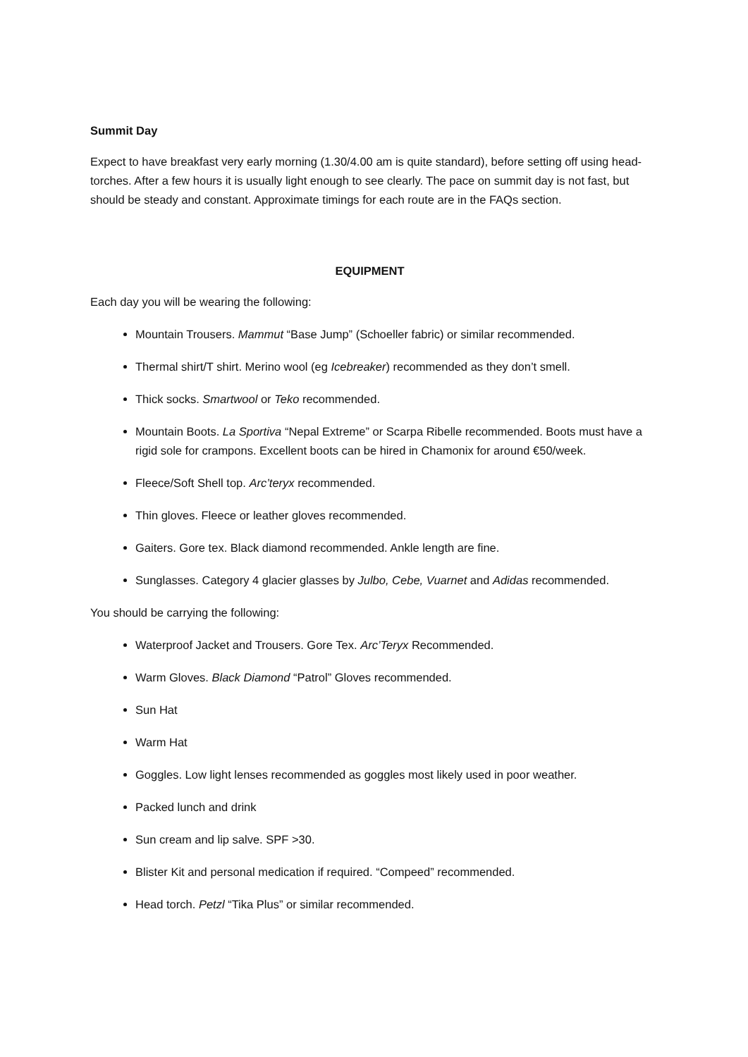Summit Day
Expect to have breakfast very early morning (1.30/4.00 am is quite standard), before setting off using head-torches. After a few hours it is usually light enough to see clearly. The pace on summit day is not fast, but should be steady and constant. Approximate timings for each route are in the FAQs section.
EQUIPMENT
Each day you will be wearing the following:
Mountain Trousers. Mammut “Base Jump” (Schoeller fabric) or similar recommended.
Thermal shirt/T shirt. Merino wool (eg Icebreaker) recommended as they don’t smell.
Thick socks. Smartwool or Teko recommended.
Mountain Boots. La Sportiva “Nepal Extreme” or Scarpa Ribelle recommended. Boots must have a rigid sole for crampons. Excellent boots can be hired in Chamonix for around €50/week.
Fleece/Soft Shell top. Arc’teryx recommended.
Thin gloves. Fleece or leather gloves recommended.
Gaiters. Gore tex. Black diamond recommended. Ankle length are fine.
Sunglasses. Category 4 glacier glasses by Julbo, Cebe, Vuarnet and Adidas recommended.
You should be carrying the following:
Waterproof Jacket and Trousers. Gore Tex. Arc’Teryx Recommended.
Warm Gloves. Black Diamond “Patrol” Gloves recommended.
Sun Hat
Warm Hat
Goggles. Low light lenses recommended as goggles most likely used in poor weather.
Packed lunch and drink
Sun cream and lip salve. SPF >30.
Blister Kit and personal medication if required. “Compeed” recommended.
Head torch. Petzl “Tika Plus” or similar recommended.